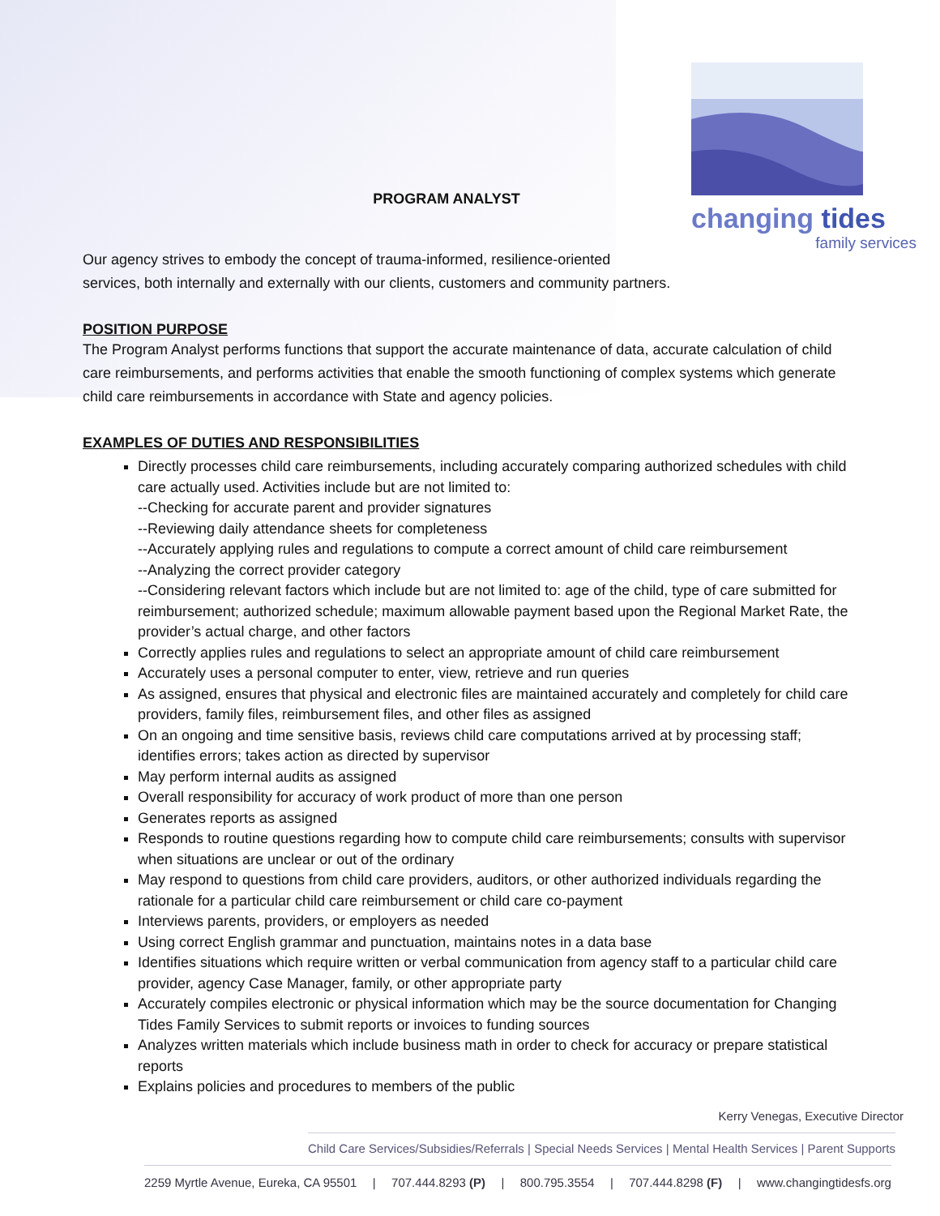changing tides
family services
PROGRAM ANALYST
Our agency strives to embody the concept of trauma-informed, resilience-oriented
services, both internally and externally with our clients, customers and community partners.
POSITION PURPOSE
The Program Analyst performs functions that support the accurate maintenance of data, accurate calculation of child care reimbursements, and performs activities that enable the smooth functioning of complex systems which generate child care reimbursements in accordance with State and agency policies.
EXAMPLES OF DUTIES AND RESPONSIBILITIES
Directly processes child care reimbursements, including accurately comparing authorized schedules with child care actually used. Activities include but are not limited to:
--Checking for accurate parent and provider signatures
--Reviewing daily attendance sheets for completeness
--Accurately applying rules and regulations to compute a correct amount of child care reimbursement
--Analyzing the correct provider category
--Considering relevant factors which include but are not limited to: age of the child, type of care submitted for reimbursement; authorized schedule; maximum allowable payment based upon the Regional Market Rate, the provider’s actual charge, and other factors
Correctly applies rules and regulations to select an appropriate amount of child care reimbursement
Accurately uses a personal computer to enter, view, retrieve and run queries
As assigned, ensures that physical and electronic files are maintained accurately and completely for child care providers, family files, reimbursement files, and other files as assigned
On an ongoing and time sensitive basis, reviews child care computations arrived at by processing staff; identifies errors; takes action as directed by supervisor
May perform internal audits as assigned
Overall responsibility for accuracy of work product of more than one person
Generates reports as assigned
Responds to routine questions regarding how to compute child care reimbursements; consults with supervisor when situations are unclear or out of the ordinary
May respond to questions from child care providers, auditors, or other authorized individuals regarding the rationale for a particular child care reimbursement or child care co-payment
Interviews parents, providers, or employers as needed
Using correct English grammar and punctuation, maintains notes in a data base
Identifies situations which require written or verbal communication from agency staff to a particular child care provider, agency Case Manager, family, or other appropriate party
Accurately compiles electronic or physical information which may be the source documentation for Changing Tides Family Services to submit reports or invoices to funding sources
Analyzes written materials which include business math in order to check for accuracy or prepare statistical reports
Explains policies and procedures to members of the public
Kerry Venegas, Executive Director
Child Care Services/Subsidies/Referrals | Special Needs Services | Mental Health Services | Parent Supports
2259 Myrtle Avenue, Eureka, CA 95501 | 707.444.8293 (P) | 800.795.3554 | 707.444.8298 (F) | www.changingtidesfs.org